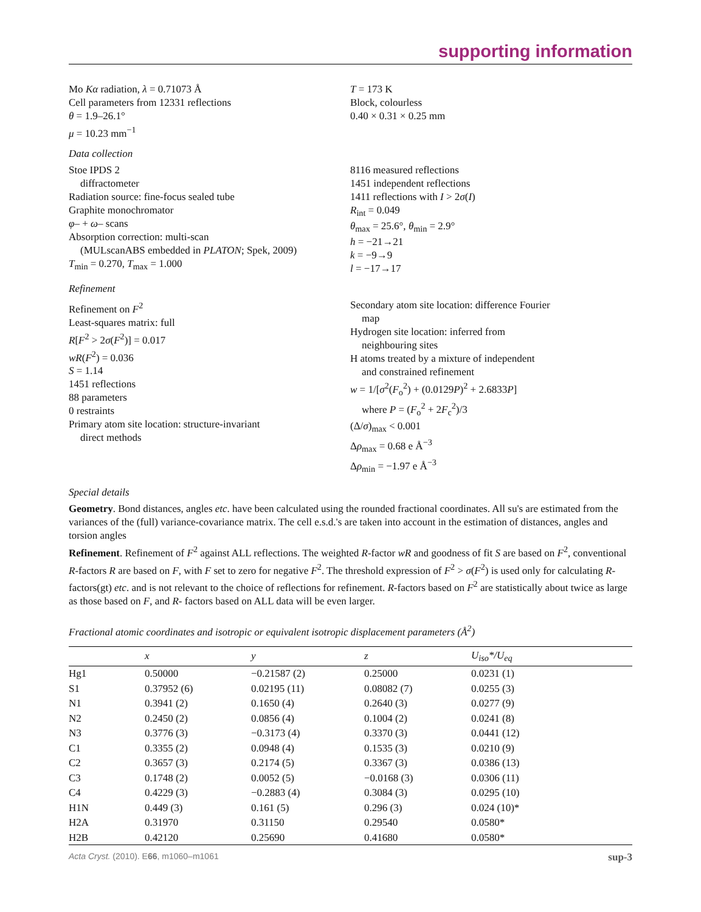supporting information
Mo Kα radiation, λ = 0.71073 Å
Cell parameters from 12331 reflections
θ = 1.9–26.1°
μ = 10.23 mm<sup>−1</sup>
T = 173 K
Block, colourless
0.40 × 0.31 × 0.25 mm
Data collection
Stoe IPDS 2
diffractometer
Radiation source: fine-focus sealed tube
Graphite monochromator
φ– + ω– scans
Absorption correction: multi-scan
(MULscanABS embedded in PLATON; Spek, 2009)
T<sub>min</sub> = 0.270, T<sub>max</sub> = 1.000
8116 measured reflections
1451 independent reflections
1411 reflections with I > 2σ(I)
R<sub>int</sub> = 0.049
θ<sub>max</sub> = 25.6°, θ<sub>min</sub> = 2.9°
h = −21→21
k = −9→9
l = −17→17
Refinement
Refinement on F<sup>2</sup>
Least-squares matrix: full
R[F<sup>2</sup> > 2σ(F<sup>2</sup>)] = 0.017
wR(F<sup>2</sup>) = 0.036
S = 1.14
1451 reflections
88 parameters
0 restraints
Primary atom site location: structure-invariant
direct methods
Secondary atom site location: difference Fourier
map
Hydrogen site location: inferred from
neighbouring sites
H atoms treated by a mixture of independent
and constrained refinement
w = 1/[σ<sup>2</sup>(F<sub>o</sub><sup>2</sup>) + (0.0129P)<sup>2</sup> + 2.6833P]
where P = (F<sub>o</sub><sup>2</sup> + 2F<sub>c</sub><sup>2</sup>)/3
(Δ/σ)<sub>max</sub> < 0.001
Δρ<sub>max</sub> = 0.68 e Å<sup>−3</sup>
Δρ<sub>min</sub> = −1.97 e Å<sup>−3</sup>
Special details
Geometry. Bond distances, angles etc. have been calculated using the rounded fractional coordinates. All su's are estimated from the variances of the (full) variance-covariance matrix. The cell e.s.d.'s are taken into account in the estimation of distances, angles and torsion angles
Refinement. Refinement of F<sup>2</sup> against ALL reflections. The weighted R-factor wR and goodness of fit S are based on F<sup>2</sup>, conventional R-factors R are based on F, with F set to zero for negative F<sup>2</sup>. The threshold expression of F<sup>2</sup> > σ(F<sup>2</sup>) is used only for calculating R-factors(gt) etc. and is not relevant to the choice of reflections for refinement. R-factors based on F<sup>2</sup> are statistically about twice as large as those based on F, and R- factors based on ALL data will be even larger.
Fractional atomic coordinates and isotropic or equivalent isotropic displacement parameters (Å<sup>2</sup>)
| | x | y | z | U<sub>iso</sub>*/ U<sub>eq</sub> |
| --- | --- | --- | --- | --- |
| Hg1 | 0.50000 | −0.21587 (2) | 0.25000 | 0.0231 (1) |
| S1 | 0.37952 (6) | 0.02195 (11) | 0.08082 (7) | 0.0255 (3) |
| N1 | 0.3941 (2) | 0.1650 (4) | 0.2640 (3) | 0.0277 (9) |
| N2 | 0.2450 (2) | 0.0856 (4) | 0.1004 (2) | 0.0241 (8) |
| N3 | 0.3776 (3) | −0.3173 (4) | 0.3370 (3) | 0.0441 (12) |
| C1 | 0.3355 (2) | 0.0948 (4) | 0.1535 (3) | 0.0210 (9) |
| C2 | 0.3657 (3) | 0.2174 (5) | 0.3367 (3) | 0.0386 (13) |
| C3 | 0.1748 (2) | 0.0052 (5) | −0.0168 (3) | 0.0306 (11) |
| C4 | 0.4229 (3) | −0.2883 (4) | 0.3084 (3) | 0.0295 (10) |
| H1N | 0.449 (3) | 0.161 (5) | 0.296 (3) | 0.024 (10)* |
| H2A | 0.31970 | 0.31150 | 0.29540 | 0.0580* |
| H2B | 0.42120 | 0.25690 | 0.41680 | 0.0580* |
Acta Cryst. (2010). E66, m1060–m1061 sup-3